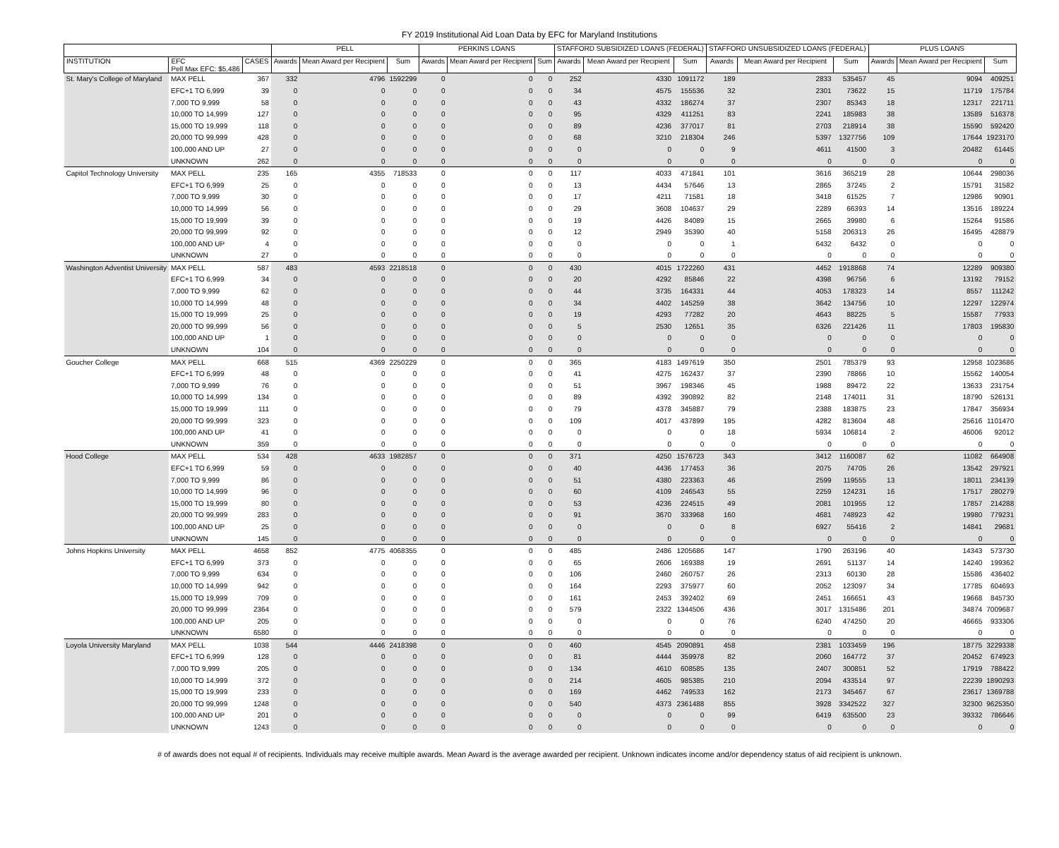FY 2019 Institutional Aid Loan Data by EFC for Maryland Institutions
| | | | PELL | | | PERKINS LOANS | | | STAFFORD SUBSIDIZED LOANS (FEDERAL) | | | STAFFORD UNSUBSIDIZED LOANS (FEDERAL) | | | PLUS LOANS | | |
| --- | --- | --- | --- | --- | --- | --- | --- | --- | --- | --- | --- | --- | --- | --- | --- | --- | --- |
| INSTITUTION | EFC Pell Max EFC: $5,486 | CASES | Awards | Mean Award per Recipient | Sum | Awards | Mean Award per Recipient | Sum | Awards | Mean Award per Recipient | Sum | Awards | Mean Award per Recipient | Sum | Awards | Mean Award per Recipient | Sum |
| St. Mary's College of Maryland | MAX PELL | 367 | 332 | 4796 | 1592299 | 0 | 0 | 0 | 252 | 4330 | 1091172 | 189 | 2833 | 535457 | 45 | 9094 | 409251 |
| | EFC+1 TO 6,999 | 39 | 0 | 0 | 0 | 0 | 0 | 0 | 34 | 4575 | 155536 | 32 | 2301 | 73622 | 15 | 11719 | 175784 |
| | 7,000 TO 9,999 | 58 | 0 | 0 | 0 | 0 | 0 | 0 | 43 | 4332 | 186274 | 37 | 2307 | 85343 | 18 | 12317 | 221711 |
| | 10,000 TO 14,999 | 127 | 0 | 0 | 0 | 0 | 0 | 0 | 95 | 4329 | 411251 | 83 | 2241 | 185983 | 38 | 13589 | 516378 |
| | 15,000 TO 19,999 | 118 | 0 | 0 | 0 | 0 | 0 | 0 | 89 | 4236 | 377017 | 81 | 2703 | 218914 | 38 | 15590 | 592420 |
| | 20,000 TO 99,999 | 428 | 0 | 0 | 0 | 0 | 0 | 0 | 68 | 3210 | 218304 | 246 | 5397 | 1327756 | 109 | 17644 | 1923170 |
| | 100,000 AND UP | 27 | 0 | 0 | 0 | 0 | 0 | 0 | 0 | 0 | 0 | 9 | 4611 | 41500 | 3 | 20482 | 61445 |
| | UNKNOWN | 262 | 0 | 0 | 0 | 0 | 0 | 0 | 0 | 0 | 0 | 0 | 0 | 0 | 0 | 0 | 0 |
| Capitol Technology University | MAX PELL | 235 | 165 | 4355 | 718533 | 0 | 0 | 0 | 117 | 4033 | 471841 | 101 | 3616 | 365219 | 28 | 10644 | 298036 |
| | EFC+1 TO 6,999 | 25 | 0 | 0 | 0 | 0 | 0 | 0 | 13 | 4434 | 57646 | 13 | 2865 | 37245 | 2 | 15791 | 31582 |
| | 7,000 TO 9,999 | 30 | 0 | 0 | 0 | 0 | 0 | 0 | 17 | 4211 | 71581 | 18 | 3418 | 61525 | 7 | 12986 | 90901 |
| | 10,000 TO 14,999 | 56 | 0 | 0 | 0 | 0 | 0 | 0 | 29 | 3608 | 104637 | 29 | 2289 | 66393 | 14 | 13516 | 189224 |
| | 15,000 TO 19,999 | 39 | 0 | 0 | 0 | 0 | 0 | 0 | 19 | 4426 | 84089 | 15 | 2665 | 39980 | 6 | 15264 | 91586 |
| | 20,000 TO 99,999 | 92 | 0 | 0 | 0 | 0 | 0 | 0 | 12 | 2949 | 35390 | 40 | 5158 | 206313 | 26 | 16495 | 428879 |
| | 100,000 AND UP | 4 | 0 | 0 | 0 | 0 | 0 | 0 | 0 | 0 | 0 | 1 | 6432 | 6432 | 0 | 0 | 0 |
| | UNKNOWN | 27 | 0 | 0 | 0 | 0 | 0 | 0 | 0 | 0 | 0 | 0 | 0 | 0 | 0 | 0 | 0 |
| Washington Adventist University | MAX PELL | 587 | 483 | 4593 | 2218518 | 0 | 0 | 0 | 430 | 4015 | 1722260 | 431 | 4452 | 1918868 | 74 | 12289 | 909380 |
| | EFC+1 TO 6,999 | 34 | 0 | 0 | 0 | 0 | 0 | 0 | 20 | 4292 | 85846 | 22 | 4398 | 96756 | 6 | 13192 | 79152 |
| | 7,000 TO 9,999 | 62 | 0 | 0 | 0 | 0 | 0 | 0 | 44 | 3735 | 164331 | 44 | 4053 | 178323 | 14 | 8557 | 111242 |
| | 10,000 TO 14,999 | 48 | 0 | 0 | 0 | 0 | 0 | 0 | 34 | 4402 | 145259 | 38 | 3642 | 134756 | 10 | 12297 | 122974 |
| | 15,000 TO 19,999 | 25 | 0 | 0 | 0 | 0 | 0 | 0 | 19 | 4293 | 77282 | 20 | 4643 | 88225 | 5 | 15587 | 77933 |
| | 20,000 TO 99,999 | 56 | 0 | 0 | 0 | 0 | 0 | 0 | 5 | 2530 | 12651 | 35 | 6326 | 221426 | 11 | 17803 | 195830 |
| | 100,000 AND UP | 1 | 0 | 0 | 0 | 0 | 0 | 0 | 0 | 0 | 0 | 0 | 0 | 0 | 0 | 0 | 0 |
| | UNKNOWN | 104 | 0 | 0 | 0 | 0 | 0 | 0 | 0 | 0 | 0 | 0 | 0 | 0 | 0 | 0 | 0 |
| Goucher College | MAX PELL | 668 | 515 | 4369 | 2250229 | 0 | 0 | 0 | 365 | 4183 | 1497619 | 350 | 2501 | 785379 | 93 | 12958 | 1023686 |
| | EFC+1 TO 6,999 | 48 | 0 | 0 | 0 | 0 | 0 | 0 | 41 | 4275 | 162437 | 37 | 2390 | 78866 | 10 | 15562 | 140054 |
| | 7,000 TO 9,999 | 76 | 0 | 0 | 0 | 0 | 0 | 0 | 51 | 3967 | 198346 | 45 | 1988 | 89472 | 22 | 13633 | 231754 |
| | 10,000 TO 14,999 | 134 | 0 | 0 | 0 | 0 | 0 | 0 | 89 | 4392 | 390892 | 82 | 2148 | 174011 | 31 | 18790 | 526131 |
| | 15,000 TO 19,999 | 111 | 0 | 0 | 0 | 0 | 0 | 0 | 79 | 4378 | 345887 | 79 | 2388 | 183875 | 23 | 17847 | 356934 |
| | 20,000 TO 99,999 | 323 | 0 | 0 | 0 | 0 | 0 | 0 | 109 | 4017 | 437899 | 195 | 4282 | 813604 | 48 | 25616 | 1101470 |
| | 100,000 AND UP | 41 | 0 | 0 | 0 | 0 | 0 | 0 | 0 | 0 | 0 | 18 | 5934 | 106814 | 2 | 46006 | 92012 |
| | UNKNOWN | 359 | 0 | 0 | 0 | 0 | 0 | 0 | 0 | 0 | 0 | 0 | 0 | 0 | 0 | 0 | 0 |
| Hood College | MAX PELL | 534 | 428 | 4633 | 1982857 | 0 | 0 | 0 | 371 | 4250 | 1576723 | 343 | 3412 | 1160087 | 62 | 11082 | 664908 |
| | EFC+1 TO 6,999 | 59 | 0 | 0 | 0 | 0 | 0 | 0 | 40 | 4436 | 177453 | 36 | 2075 | 74705 | 26 | 13542 | 297921 |
| | 7,000 TO 9,999 | 86 | 0 | 0 | 0 | 0 | 0 | 0 | 51 | 4380 | 223363 | 46 | 2599 | 119555 | 13 | 18011 | 234139 |
| | 10,000 TO 14,999 | 96 | 0 | 0 | 0 | 0 | 0 | 0 | 60 | 4109 | 246543 | 55 | 2259 | 124231 | 16 | 17517 | 280279 |
| | 15,000 TO 19,999 | 80 | 0 | 0 | 0 | 0 | 0 | 0 | 53 | 4236 | 224515 | 49 | 2081 | 101955 | 12 | 17857 | 214288 |
| | 20,000 TO 99,999 | 283 | 0 | 0 | 0 | 0 | 0 | 0 | 91 | 3670 | 333968 | 160 | 4681 | 748923 | 42 | 19980 | 779231 |
| | 100,000 AND UP | 25 | 0 | 0 | 0 | 0 | 0 | 0 | 0 | 0 | 0 | 8 | 6927 | 55416 | 2 | 14841 | 29681 |
| | UNKNOWN | 145 | 0 | 0 | 0 | 0 | 0 | 0 | 0 | 0 | 0 | 0 | 0 | 0 | 0 | 0 | 0 |
| Johns Hopkins University | MAX PELL | 4658 | 852 | 4775 | 4068355 | 0 | 0 | 0 | 485 | 2486 | 1205686 | 147 | 1790 | 263196 | 40 | 14343 | 573730 |
| | EFC+1 TO 6,999 | 373 | 0 | 0 | 0 | 0 | 0 | 0 | 65 | 2606 | 169388 | 19 | 2691 | 51137 | 14 | 14240 | 199362 |
| | 7,000 TO 9,999 | 634 | 0 | 0 | 0 | 0 | 0 | 0 | 106 | 2460 | 260757 | 26 | 2313 | 60130 | 28 | 15586 | 436402 |
| | 10,000 TO 14,999 | 942 | 0 | 0 | 0 | 0 | 0 | 0 | 164 | 2293 | 375977 | 60 | 2052 | 123097 | 34 | 17785 | 604693 |
| | 15,000 TO 19,999 | 709 | 0 | 0 | 0 | 0 | 0 | 0 | 161 | 2453 | 392402 | 69 | 2451 | 166651 | 43 | 19668 | 845730 |
| | 20,000 TO 99,999 | 2364 | 0 | 0 | 0 | 0 | 0 | 0 | 579 | 2322 | 1344506 | 436 | 3017 | 1315486 | 201 | 34874 | 7009687 |
| | 100,000 AND UP | 205 | 0 | 0 | 0 | 0 | 0 | 0 | 0 | 0 | 0 | 76 | 6240 | 474250 | 20 | 46665 | 933306 |
| | UNKNOWN | 6580 | 0 | 0 | 0 | 0 | 0 | 0 | 0 | 0 | 0 | 0 | 0 | 0 | 0 | 0 | 0 |
| Loyola University Maryland | MAX PELL | 1038 | 544 | 4446 | 2418398 | 0 | 0 | 0 | 460 | 4545 | 2090891 | 458 | 2381 | 1033459 | 196 | 18775 | 3229338 |
| | EFC+1 TO 6,999 | 128 | 0 | 0 | 0 | 0 | 0 | 0 | 81 | 4444 | 359978 | 82 | 2060 | 164772 | 37 | 20452 | 674923 |
| | 7,000 TO 9,999 | 205 | 0 | 0 | 0 | 0 | 0 | 0 | 134 | 4610 | 608585 | 135 | 2407 | 300851 | 52 | 17919 | 788422 |
| | 10,000 TO 14,999 | 372 | 0 | 0 | 0 | 0 | 0 | 0 | 214 | 4605 | 985385 | 210 | 2094 | 433514 | 97 | 22239 | 1890293 |
| | 15,000 TO 19,999 | 233 | 0 | 0 | 0 | 0 | 0 | 0 | 169 | 4462 | 749533 | 162 | 2173 | 345467 | 67 | 23617 | 1369788 |
| | 20,000 TO 99,999 | 1248 | 0 | 0 | 0 | 0 | 0 | 0 | 540 | 4373 | 2361488 | 855 | 3928 | 3342522 | 327 | 32300 | 9625350 |
| | 100,000 AND UP | 201 | 0 | 0 | 0 | 0 | 0 | 0 | 0 | 0 | 0 | 99 | 6419 | 635500 | 23 | 39332 | 786646 |
| | UNKNOWN | 1243 | 0 | 0 | 0 | 0 | 0 | 0 | 0 | 0 | 0 | 0 | 0 | 0 | 0 | 0 | 0 |
# of awards does not equal # of recipients. Individuals may receive multiple awards. Mean Award is the average awarded per recipient. Unknown indicates income and/or dependency status of aid recipient is unknown.